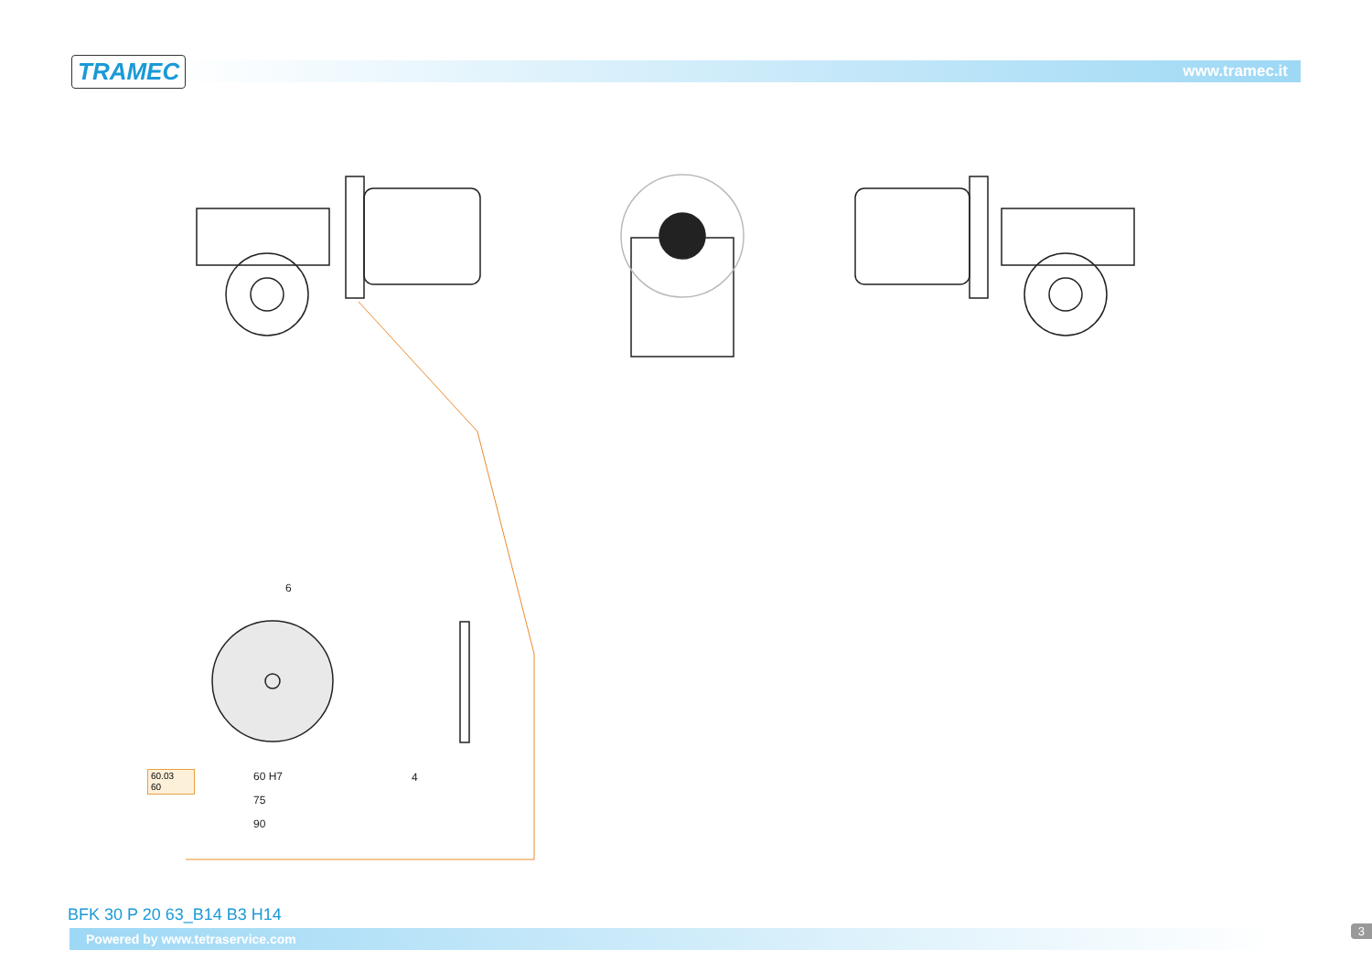TRAMEC www.tramec.it
6
60.03
60
60 H7 4
75
90
BFK 30 P 20 63_B14 B3 H14
Powered by www.tetraservice.com 3